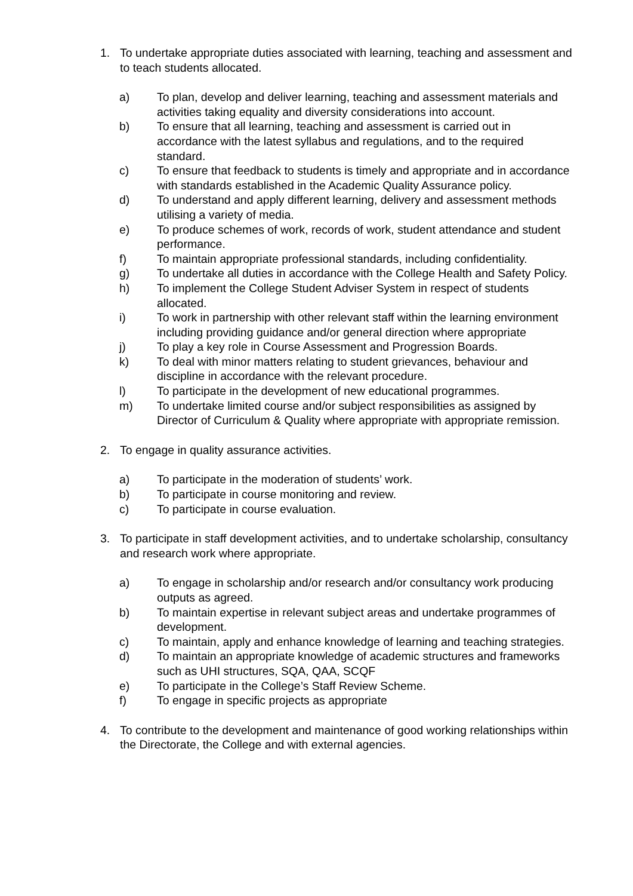1. To undertake appropriate duties associated with learning, teaching and assessment and to teach students allocated.
a) To plan, develop and deliver learning, teaching and assessment materials and activities taking equality and diversity considerations into account.
b) To ensure that all learning, teaching and assessment is carried out in accordance with the latest syllabus and regulations, and to the required standard.
c) To ensure that feedback to students is timely and appropriate and in accordance with standards established in the Academic Quality Assurance policy.
d) To understand and apply different learning, delivery and assessment methods utilising a variety of media.
e) To produce schemes of work, records of work, student attendance and student performance.
f) To maintain appropriate professional standards, including confidentiality.
g) To undertake all duties in accordance with the College Health and Safety Policy.
h) To implement the College Student Adviser System in respect of students allocated.
i) To work in partnership with other relevant staff within the learning environment including providing guidance and/or general direction where appropriate
j) To play a key role in Course Assessment and Progression Boards.
k) To deal with minor matters relating to student grievances, behaviour and discipline in accordance with the relevant procedure.
l) To participate in the development of new educational programmes.
m) To undertake limited course and/or subject responsibilities as assigned by Director of Curriculum & Quality where appropriate with appropriate remission.
2. To engage in quality assurance activities.
a) To participate in the moderation of students’ work.
b) To participate in course monitoring and review.
c) To participate in course evaluation.
3. To participate in staff development activities, and to undertake scholarship, consultancy and research work where appropriate.
a) To engage in scholarship and/or research and/or consultancy work producing outputs as agreed.
b) To maintain expertise in relevant subject areas and undertake programmes of development.
c) To maintain, apply and enhance knowledge of learning and teaching strategies.
d) To maintain an appropriate knowledge of academic structures and frameworks such as UHI structures, SQA, QAA, SCQF
e) To participate in the College’s Staff Review Scheme.
f) To engage in specific projects as appropriate
4. To contribute to the development and maintenance of good working relationships within the Directorate, the College and with external agencies.